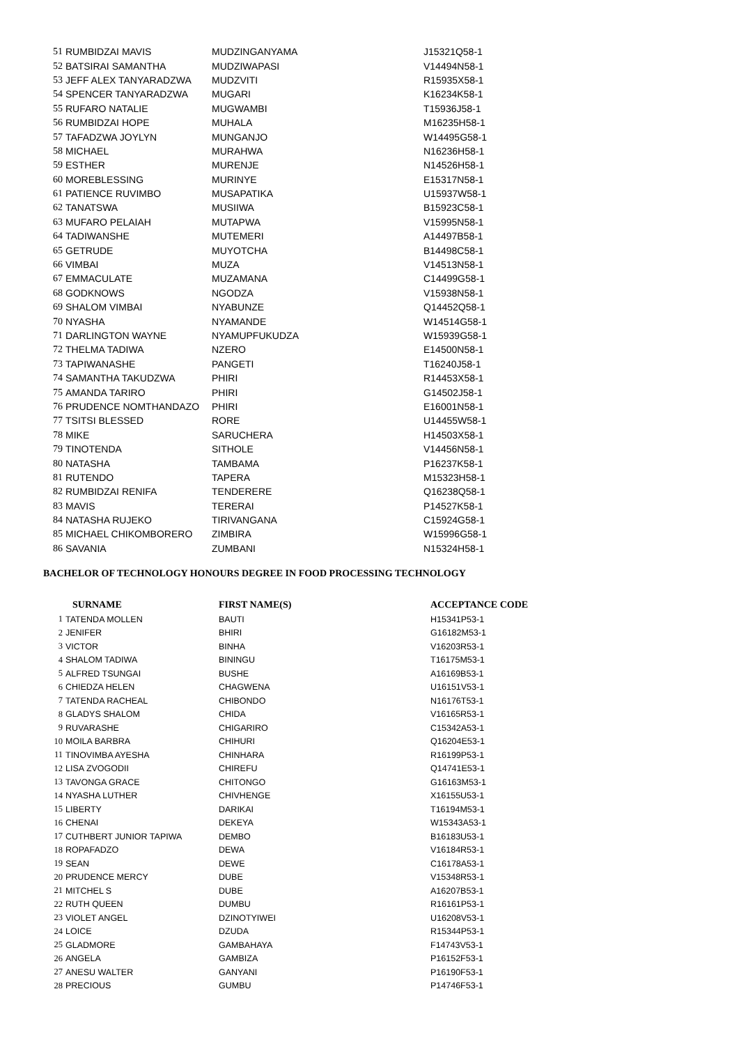| 51 | RUMBIDZAI MAVIS | MUDZINGANYAMA | J15321Q58-1 |
| 52 | BATSIRAI SAMANTHA | MUDZIWAPASI | V14494N58-1 |
| 53 | JEFF ALEX TANYARADZWA | MUDZVITI | R15935X58-1 |
| 54 | SPENCER TANYARADZWA | MUGARI | K16234K58-1 |
| 55 | RUFARO NATALIE | MUGWAMBI | T15936J58-1 |
| 56 | RUMBIDZAI HOPE | MUHALA | M16235H58-1 |
| 57 | TAFADZWA JOYLYN | MUNGANJO | W14495G58-1 |
| 58 | MICHAEL | MURAHWA | N16236H58-1 |
| 59 | ESTHER | MURENJE | N14526H58-1 |
| 60 | MOREBLESSING | MURINYE | E15317N58-1 |
| 61 | PATIENCE RUVIMBO | MUSAPATIKA | U15937W58-1 |
| 62 | TANATSWA | MUSIIWA | B15923C58-1 |
| 63 | MUFARO PELAIAH | MUTAPWA | V15995N58-1 |
| 64 | TADIWANSHE | MUTEMERI | A14497B58-1 |
| 65 | GETRUDE | MUYOTCHA | B14498C58-1 |
| 66 | VIMBAI | MUZA | V14513N58-1 |
| 67 | EMMACULATE | MUZAMANA | C14499G58-1 |
| 68 | GODKNOWS | NGODZA | V15938N58-1 |
| 69 | SHALOM VIMBAI | NYABUNZE | Q14452Q58-1 |
| 70 | NYASHA | NYAMANDE | W14514G58-1 |
| 71 | DARLINGTON WAYNE | NYAMUPFUKUDZA | W15939G58-1 |
| 72 | THELMA TADIWA | NZERO | E14500N58-1 |
| 73 | TAPIWANASHE | PANGETI | T16240J58-1 |
| 74 | SAMANTHA TAKUDZWA | PHIRI | R14453X58-1 |
| 75 | AMANDA TARIRO | PHIRI | G14502J58-1 |
| 76 | PRUDENCE NOMTHANDAZO | PHIRI | E16001N58-1 |
| 77 | TSITSI BLESSED | RORE | U14455W58-1 |
| 78 | MIKE | SARUCHERA | H14503X58-1 |
| 79 | TINOTENDA | SITHOLE | V14456N58-1 |
| 80 | NATASHA | TAMBAMA | P16237K58-1 |
| 81 | RUTENDO | TAPERA | M15323H58-1 |
| 82 | RUMBIDZAI RENIFA | TENDERERE | Q16238Q58-1 |
| 83 | MAVIS | TERERAI | P14527K58-1 |
| 84 | NATASHA RUJEKO | TIRIVANGANA | C15924G58-1 |
| 85 | MICHAEL CHIKOMBORERO | ZIMBIRA | W15996G58-1 |
| 86 | SAVANIA | ZUMBANI | N15324H58-1 |
BACHELOR OF TECHNOLOGY HONOURS DEGREE IN FOOD PROCESSING TECHNOLOGY
| | SURNAME | FIRST NAME(S) | ACCEPTANCE CODE |
| --- | --- | --- | --- |
| 1 | TATENDA MOLLEN | BAUTI | H15341P53-1 |
| 2 | JENIFER | BHIRI | G16182M53-1 |
| 3 | VICTOR | BINHA | V16203R53-1 |
| 4 | SHALOM TADIWA | BININGU | T16175M53-1 |
| 5 | ALFRED TSUNGAI | BUSHE | A16169B53-1 |
| 6 | CHIEDZA HELEN | CHAGWENA | U16151V53-1 |
| 7 | TATENDA RACHEAL | CHIBONDO | N16176T53-1 |
| 8 | GLADYS SHALOM | CHIDA | V16165R53-1 |
| 9 | RUVARASHE | CHIGARIRO | C15342A53-1 |
| 10 | MOILA BARBRA | CHIHURI | Q16204E53-1 |
| 11 | TINOVIMBA AYESHA | CHINHARA | R16199P53-1 |
| 12 | LISA ZVOGODII | CHIREFU | Q14741E53-1 |
| 13 | TAVONGA GRACE | CHITONGO | G16163M53-1 |
| 14 | NYASHA LUTHER | CHIVHENGE | X16155U53-1 |
| 15 | LIBERTY | DARIKAI | T16194M53-1 |
| 16 | CHENAI | DEKEYA | W15343A53-1 |
| 17 | CUTHBERT JUNIOR TAPIWA | DEMBO | B16183U53-1 |
| 18 | ROPAFADZO | DEWA | V16184R53-1 |
| 19 | SEAN | DEWE | C16178A53-1 |
| 20 | PRUDENCE MERCY | DUBE | V15348R53-1 |
| 21 | MITCHEL S | DUBE | A16207B53-1 |
| 22 | RUTH QUEEN | DUMBU | R16161P53-1 |
| 23 | VIOLET ANGEL | DZINOTYIWEI | U16208V53-1 |
| 24 | LOICE | DZUDA | R15344P53-1 |
| 25 | GLADMORE | GAMBAHAYA | F14743V53-1 |
| 26 | ANGELA | GAMBIZA | P16152F53-1 |
| 27 | ANESU WALTER | GANYANI | P16190F53-1 |
| 28 | PRECIOUS | GUMBU | P14746F53-1 |